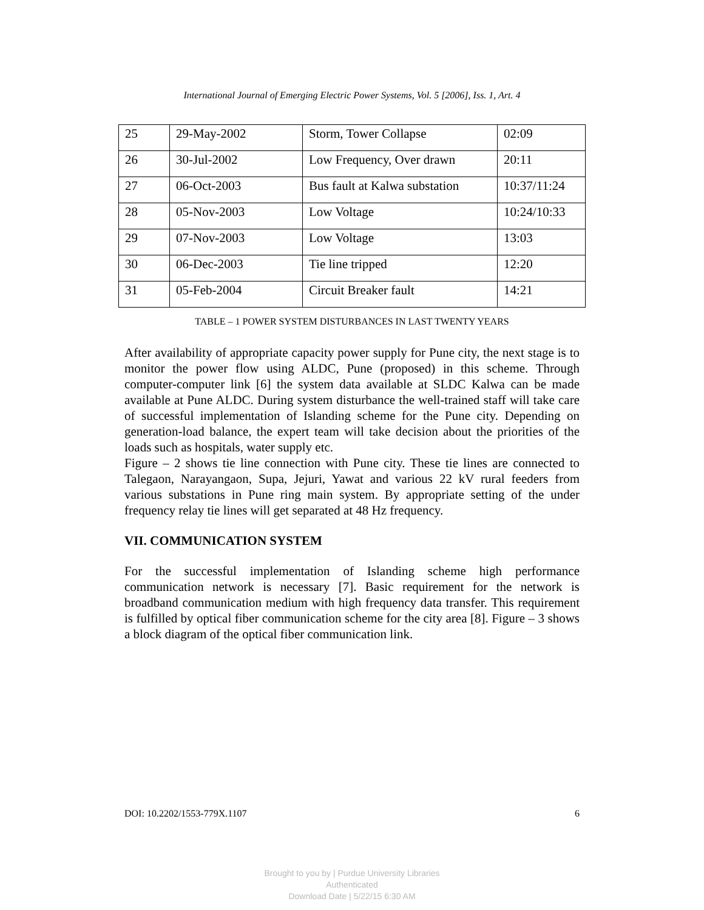International Journal of Emerging Electric Power Systems, Vol. 5 [2006], Iss. 1, Art. 4
| 25 | 29-May-2002 | Storm, Tower Collapse | 02:09 |
| 26 | 30-Jul-2002 | Low Frequency, Over drawn | 20:11 |
| 27 | 06-Oct-2003 | Bus fault at Kalwa substation | 10:37/11:24 |
| 28 | 05-Nov-2003 | Low Voltage | 10:24/10:33 |
| 29 | 07-Nov-2003 | Low Voltage | 13:03 |
| 30 | 06-Dec-2003 | Tie line tripped | 12:20 |
| 31 | 05-Feb-2004 | Circuit Breaker fault | 14:21 |
TABLE – 1 POWER SYSTEM DISTURBANCES IN LAST TWENTY YEARS
After availability of appropriate capacity power supply for Pune city, the next stage is to monitor the power flow using ALDC, Pune (proposed) in this scheme. Through computer-computer link [6] the system data available at SLDC Kalwa can be made available at Pune ALDC. During system disturbance the well-trained staff will take care of successful implementation of Islanding scheme for the Pune city. Depending on generation-load balance, the expert team will take decision about the priorities of the loads such as hospitals, water supply etc.
Figure – 2 shows tie line connection with Pune city. These tie lines are connected to Talegaon, Narayangaon, Supa, Jejuri, Yawat and various 22 kV rural feeders from various substations in Pune ring main system. By appropriate setting of the under frequency relay tie lines will get separated at 48 Hz frequency.
VII. COMMUNICATION SYSTEM
For the successful implementation of Islanding scheme high performance communication network is necessary [7]. Basic requirement for the network is broadband communication medium with high frequency data transfer. This requirement is fulfilled by optical fiber communication scheme for the city area [8]. Figure – 3 shows a block diagram of the optical fiber communication link.
DOI: 10.2202/1553-779X.1107 6
Brought to you by | Purdue University Libraries
Authenticated
Download Date | 5/22/15 6:30 AM